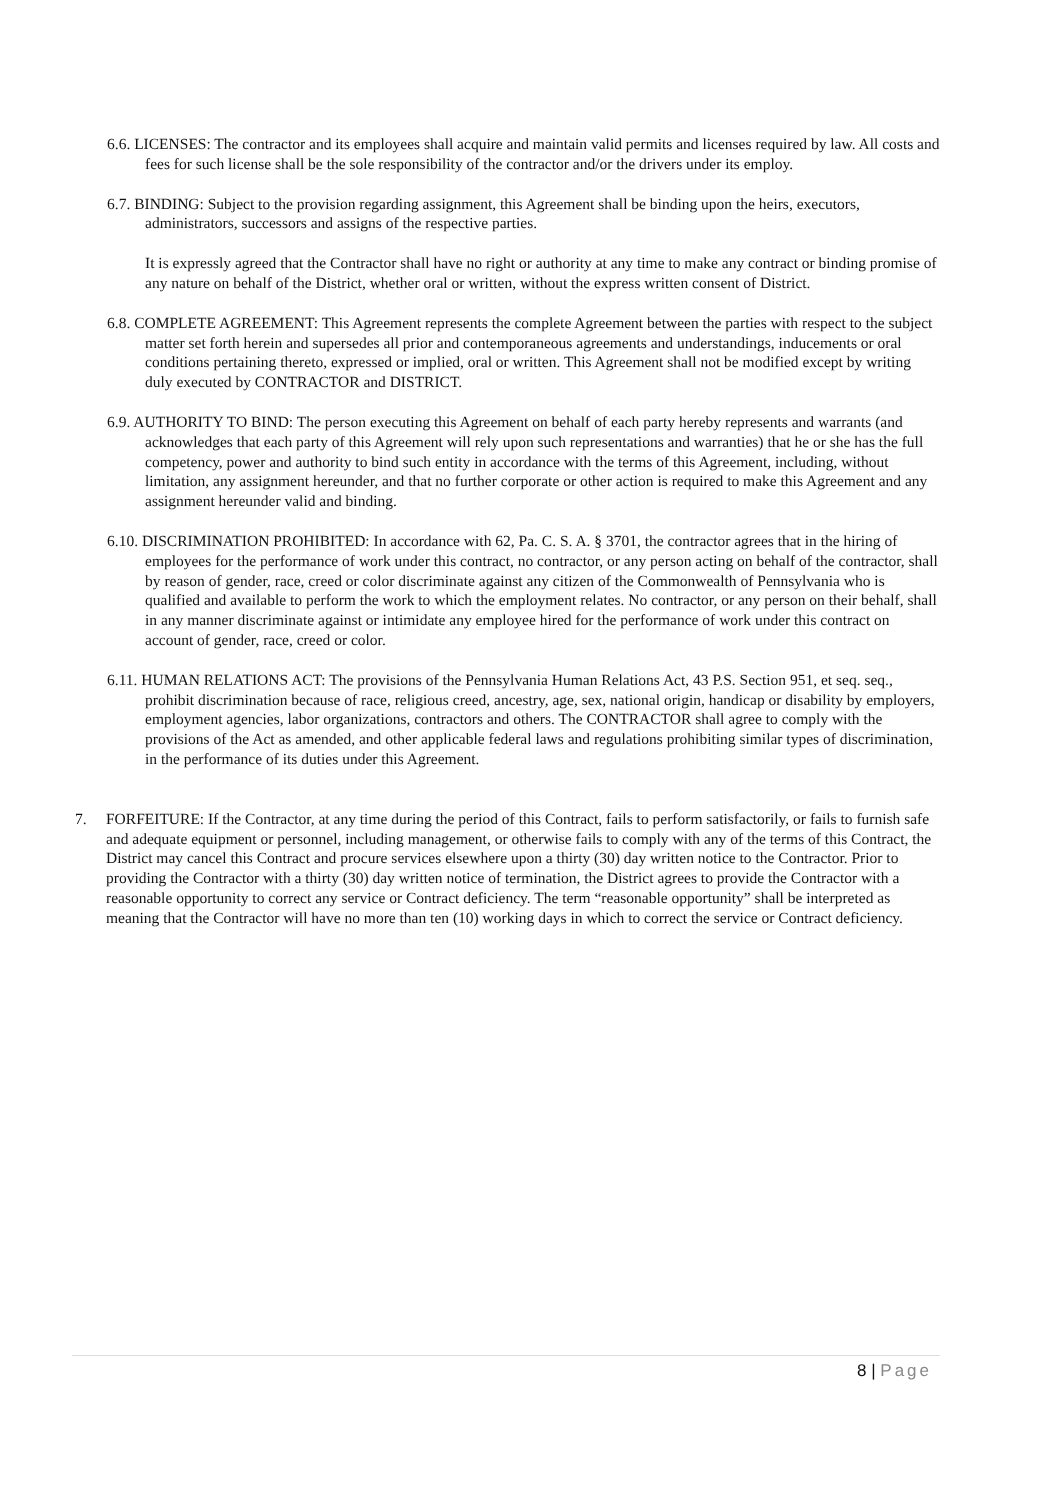6.6. LICENSES: The contractor and its employees shall acquire and maintain valid permits and licenses required by law. All costs and fees for such license shall be the sole responsibility of the contractor and/or the drivers under its employ.
6.7. BINDING: Subject to the provision regarding assignment, this Agreement shall be binding upon the heirs, executors, administrators, successors and assigns of the respective parties.
It is expressly agreed that the Contractor shall have no right or authority at any time to make any contract or binding promise of any nature on behalf of the District, whether oral or written, without the express written consent of District.
6.8. COMPLETE AGREEMENT: This Agreement represents the complete Agreement between the parties with respect to the subject matter set forth herein and supersedes all prior and contemporaneous agreements and understandings, inducements or oral conditions pertaining thereto, expressed or implied, oral or written. This Agreement shall not be modified except by writing duly executed by CONTRACTOR and DISTRICT.
6.9. AUTHORITY TO BIND: The person executing this Agreement on behalf of each party hereby represents and warrants (and acknowledges that each party of this Agreement will rely upon such representations and warranties) that he or she has the full competency, power and authority to bind such entity in accordance with the terms of this Agreement, including, without limitation, any assignment hereunder, and that no further corporate or other action is required to make this Agreement and any assignment hereunder valid and binding.
6.10. DISCRIMINATION PROHIBITED: In accordance with 62, Pa. C. S. A. § 3701, the contractor agrees that in the hiring of employees for the performance of work under this contract, no contractor, or any person acting on behalf of the contractor, shall by reason of gender, race, creed or color discriminate against any citizen of the Commonwealth of Pennsylvania who is qualified and available to perform the work to which the employment relates. No contractor, or any person on their behalf, shall in any manner discriminate against or intimidate any employee hired for the performance of work under this contract on account of gender, race, creed or color.
6.11. HUMAN RELATIONS ACT: The provisions of the Pennsylvania Human Relations Act, 43 P.S. Section 951, et seq. seq., prohibit discrimination because of race, religious creed, ancestry, age, sex, national origin, handicap or disability by employers, employment agencies, labor organizations, contractors and others. The CONTRACTOR shall agree to comply with the provisions of the Act as amended, and other applicable federal laws and regulations prohibiting similar types of discrimination, in the performance of its duties under this Agreement.
7. FORFEITURE: If the Contractor, at any time during the period of this Contract, fails to perform satisfactorily, or fails to furnish safe and adequate equipment or personnel, including management, or otherwise fails to comply with any of the terms of this Contract, the District may cancel this Contract and procure services elsewhere upon a thirty (30) day written notice to the Contractor. Prior to providing the Contractor with a thirty (30) day written notice of termination, the District agrees to provide the Contractor with a reasonable opportunity to correct any service or Contract deficiency. The term “reasonable opportunity” shall be interpreted as meaning that the Contractor will have no more than ten (10) working days in which to correct the service or Contract deficiency.
8 | Page